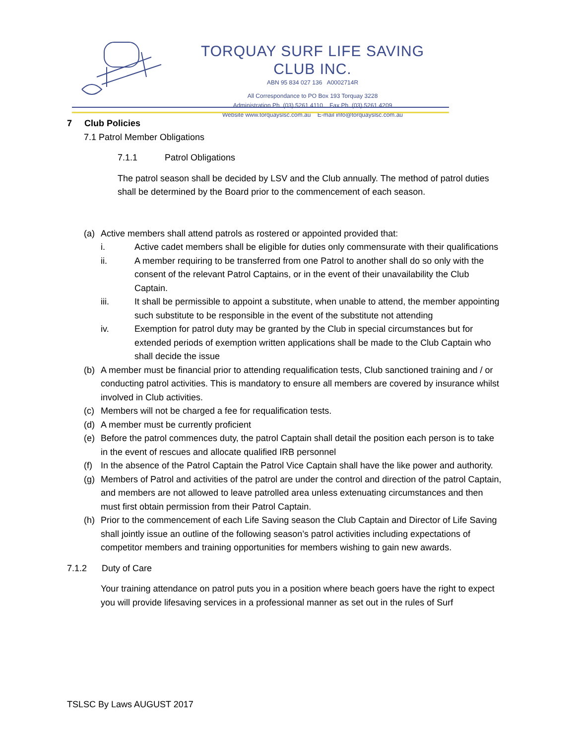TORQUAY SURF LIFE SAVING CLUB INC.
ABN 95 834 027 136 A0002714R
All Correspondance to PO Box 193 Torquay 3228
Administration Ph. (03) 5261 4110 Fax Ph. (03) 5261 4209
Website www.torquayslsc.com.au E-mail info@torquayslsc.com.au
7 Club Policies
7.1 Patrol Member Obligations
7.1.1 Patrol Obligations
The patrol season shall be decided by LSV and the Club annually. The method of patrol duties shall be determined by the Board prior to the commencement of each season.
(a) Active members shall attend patrols as rostered or appointed provided that:
i. Active cadet members shall be eligible for duties only commensurate with their qualifications
ii. A member requiring to be transferred from one Patrol to another shall do so only with the consent of the relevant Patrol Captains, or in the event of their unavailability the Club Captain.
iii. It shall be permissible to appoint a substitute, when unable to attend, the member appointing such substitute to be responsible in the event of the substitute not attending
iv. Exemption for patrol duty may be granted by the Club in special circumstances but for extended periods of exemption written applications shall be made to the Club Captain who shall decide the issue
(b) A member must be financial prior to attending requalification tests, Club sanctioned training and / or conducting patrol activities. This is mandatory to ensure all members are covered by insurance whilst involved in Club activities.
(c) Members will not be charged a fee for requalification tests.
(d) A member must be currently proficient
(e) Before the patrol commences duty, the patrol Captain shall detail the position each person is to take in the event of rescues and allocate qualified IRB personnel
(f) In the absence of the Patrol Captain the Patrol Vice Captain shall have the like power and authority.
(g) Members of Patrol and activities of the patrol are under the control and direction of the patrol Captain, and members are not allowed to leave patrolled area unless extenuating circumstances and then must first obtain permission from their Patrol Captain.
(h) Prior to the commencement of each Life Saving season the Club Captain and Director of Life Saving shall jointly issue an outline of the following season’s patrol activities including expectations of competitor members and training opportunities for members wishing to gain new awards.
7.1.2 Duty of Care
Your training attendance on patrol puts you in a position where beach goers have the right to expect you will provide lifesaving services in a professional manner as set out in the rules of Surf
TSLSC By Laws AUGUST 2017